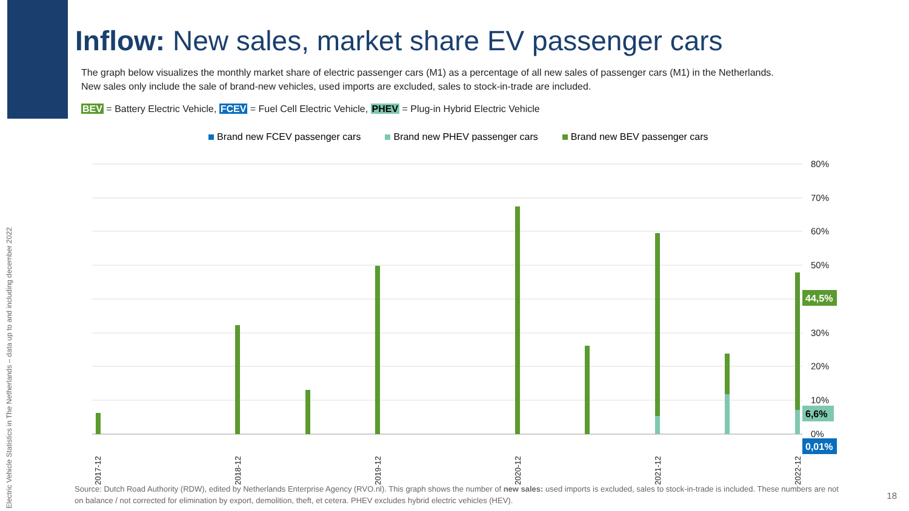Electric Vehicle Statistics in The Netherlands – data up to and including december 2022
Inflow: New sales, market share EV passenger cars
The graph below visualizes the monthly market share of electric passenger cars (M1) as a percentage of all new sales of passenger cars (M1) in the Netherlands.
New sales only include the sale of brand-new vehicles, used imports are excluded, sales to stock-in-trade are included.
BEV = Battery Electric Vehicle, FCEV = Fuel Cell Electric Vehicle, PHEV = Plug-in Hybrid Electric Vehicle
Brand new FCEV passenger cars Brand new PHEV passenger cars Brand new BEV passenger cars
80%
70%
60%
50%
40%
30%
20%
10%
0%
44,5%
6,6%
0,01%
2017-12
2018-12
2019-12
2020-12
2021-12
2022-12
Source: Dutch Road Authority (RDW), edited by Netherlands Enterprise Agency (RVO.nl). This graph shows the number of new sales: used imports is excluded, sales to stock-in-trade is included. These numbers are not on balance / not corrected for elimination by export, demolition, theft, et cetera. PHEV excludes hybrid electric vehicles (HEV).
18